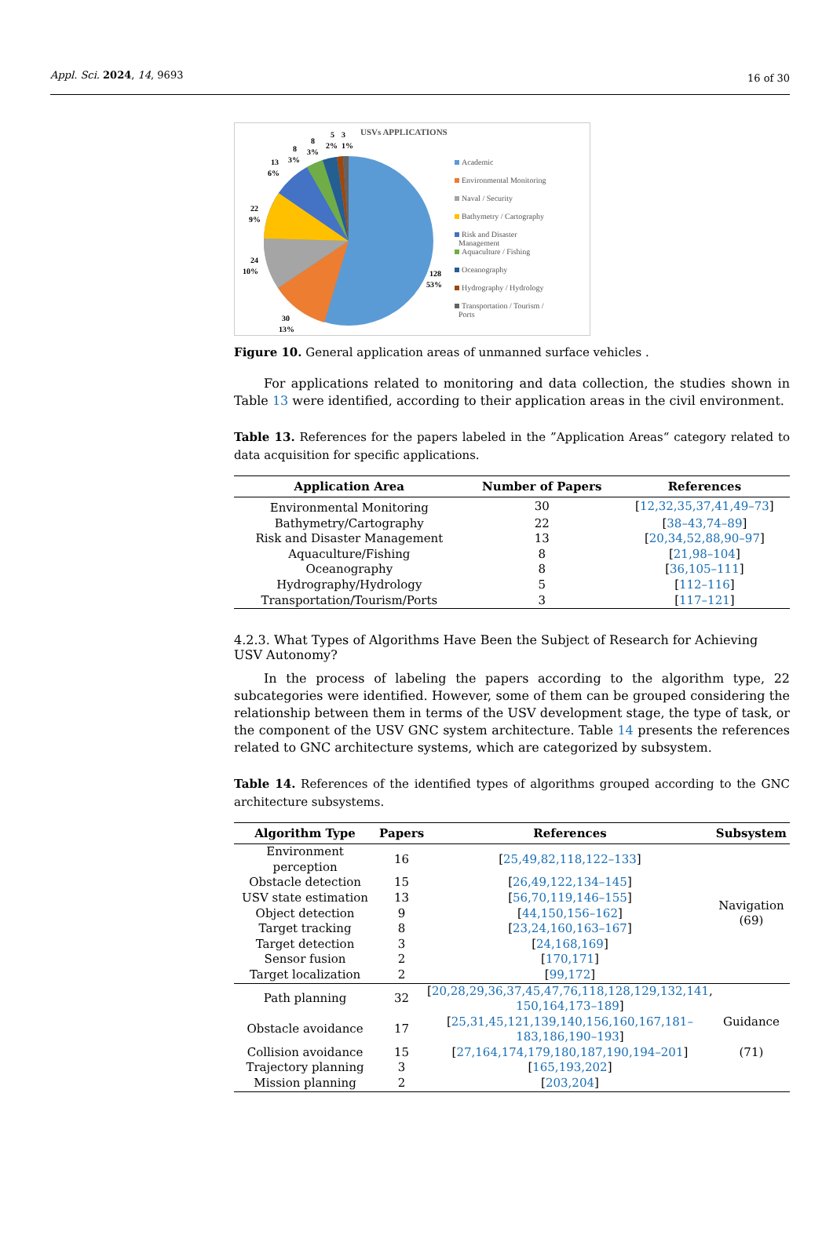Appl. Sci. 2024, 14, 9693 16 of 30
USVs APPLICATIONS
128
53%
30
13%
24
10%
22
9%
13
6%
8
3%
8
3%
5
2%
3
1%
Academic
Environmental Monitoring
Naval / Security
Bathymetry / Cartography
Risk and Disaster
Management
Aquaculture / Fishing
Oceanography
Hydrography / Hydrology
Transportation / Tourism /
Ports
Figure 10. General application areas of unmanned surface vehicles .
For applications related to monitoring and data collection, the studies shown in Table 13 were identified, according to their application areas in the civil environment.
Table 13. References for the papers labeled in the ”Application Areas“ category related to data acquisition for specific applications.
| Application Area | Number of Papers | References |
| --- | --- | --- |
| Environmental Monitoring | 30 | [ 12,32,35,37,41,49–73 ] |
| Bathymetry/Cartography | 22 | [ 38–43,74–89 ] |
| Risk and Disaster Management | 13 | [ 20,34,52,88,90–97 ] |
| Aquaculture/Fishing | 8 | [ 21,98–104 ] |
| Oceanography | 8 | [ 36,105–111 ] |
| Hydrography/Hydrology | 5 | [ 112–116 ] |
| Transportation/Tourism/Ports | 3 | [ 117–121 ] |
4.2.3. What Types of Algorithms Have Been the Subject of Research for Achieving
USV Autonomy?
In the process of labeling the papers according to the algorithm type, 22 subcategories were identified. However, some of them can be grouped considering the relationship between them in terms of the USV development stage, the type of task, or the component of the USV GNC system architecture. Table 14 presents the references related to GNC architecture systems, which are categorized by subsystem.
Table 14. References of the identified types of algorithms grouped according to the GNC architecture subsystems.
| Algorithm Type | Papers | References | Subsystem |
| --- | --- | --- | --- |
| Environment perception | 16 | [ 25,49,82,118,122–133 ] | Navigation (69) |
| Obstacle detection | 15 | [ 26,49,122,134–145 ] | |
| USV state estimation | 13 | [ 56,70,119,146–155 ] | |
| Object detection | 9 | [ 44,150,156–162 ] | |
| Target tracking | 8 | [ 23,24,160,163–167 ] | |
| Target detection | 3 | [ 24,168,169 ] | |
| Sensor fusion | 2 | [ 170,171 ] | |
| Target localization | 2 | [ 99,172 ] | |
| Path planning | 32 | [ 20,28,29,36,37,45,47,76,118,128,129,132,141 , 150,164,173–189 ] | Guidance (71) |
| Obstacle avoidance | 17 | [ 25,31,45,121,139,140,156,160,167,181– 183,186,190–193 ] | |
| Collision avoidance | 15 | [ 27,164,174,179,180,187,190,194–201 ] | |
| Trajectory planning | 3 | [ 165,193,202 ] | |
| Mission planning | 2 | [ 203,204 ] | |